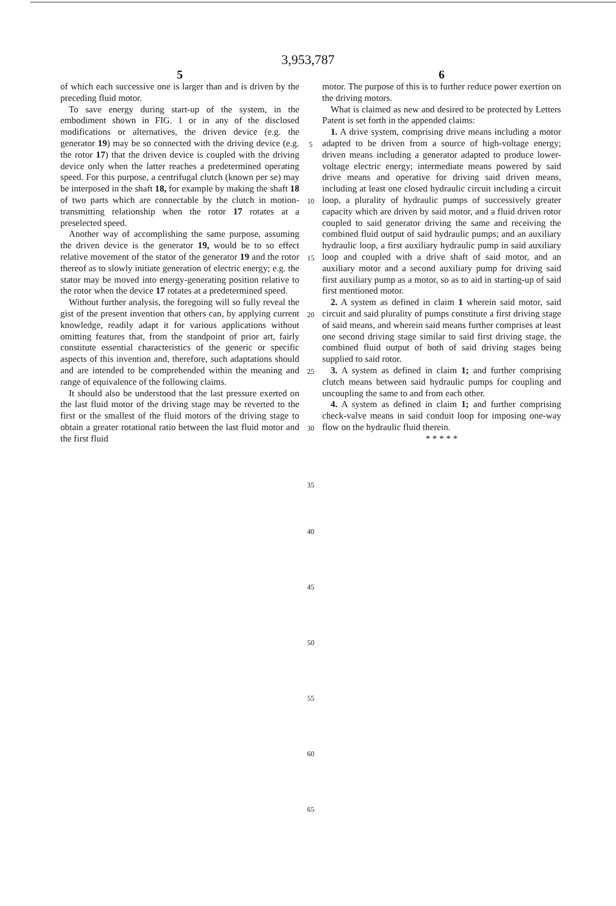3,953,787
5
of which each successive one is larger than and is driven by the preceding fluid motor.
To save energy during start-up of the system, in the embodiment shown in FIG. 1 or in any of the disclosed modifications or alternatives, the driven device (e.g. the generator 19) may be so connected with the driving device (e.g. the rotor 17) that the driven device is coupled with the driving device only when the latter reaches a predetermined operating speed. For this purpose, a centrifugal clutch (known per se) may be interposed in the shaft 18, for example by making the shaft 18 of two parts which are connectable by the clutch in motion-transmitting relationship when the rotor 17 rotates at a preselected speed.
Another way of accomplishing the same purpose, assuming the driven device is the generator 19, would be to so effect relative movement of the stator of the generator 19 and the rotor thereof as to slowly initiate generation of electric energy; e.g. the stator may be moved into energy-generating position relative to the rotor when the device 17 rotates at a predetermined speed.
Without further analysis, the foregoing will so fully reveal the gist of the present invention that others can, by applying current knowledge, readily adapt it for various applications without omitting features that, from the standpoint of prior art, fairly constitute essential characteristics of the generic or specific aspects of this invention and, therefore, such adaptations should and are intended to be comprehended within the meaning and range of equivalence of the following claims.
It should also be understood that the last pressure exerted on the last fluid motor of the driving stage may be reverted to the first or the smallest of the fluid motors of the driving stage to obtain a greater rotational ratio between the last fluid motor and the first fluid
5
10
15
20
25
30
35
6
motor. The purpose of this is to further reduce power exertion on the driving motors.
What is claimed as new and desired to be protected by Letters Patent is set forth in the appended claims:
1. A drive system, comprising drive means including a motor adapted to be driven from a source of high-voltage energy; driven means including a generator adapted to produce lower-voltage electric energy; intermediate means powered by said drive means and operative for driving said driven means, including at least one closed hydraulic circuit including a circuit loop, a plurality of hydraulic pumps of successively greater capacity which are driven by said motor, and a fluid driven rotor coupled to said generator driving the same and receiving the combined fluid output of said hydraulic pumps; and an auxiliary hydraulic loop, a first auxiliary hydraulic pump in said auxiliary loop and coupled with a drive shaft of said motor, and an auxiliary motor and a second auxiliary pump for driving said first auxiliary pump as a motor, so as to aid in starting-up of said first mentioned motor.
2. A system as defined in claim 1 wherein said motor, said circuit and said plurality of pumps constitute a first driving stage of said means, and wherein said means further comprises at least one second driving stage similar to said first driving stage, the combined fluid output of both of said driving stages being supplied to said rotor.
3. A system as defined in claim 1; and further comprising clutch means between said hydraulic pumps for coupling and uncoupling the same to and from each other.
4. A system as defined in claim 1; and further comprising check-valve means in said conduit loop for imposing one-way flow on the hydraulic fluid therein.
* * * * *
40
45
50
55
60
65